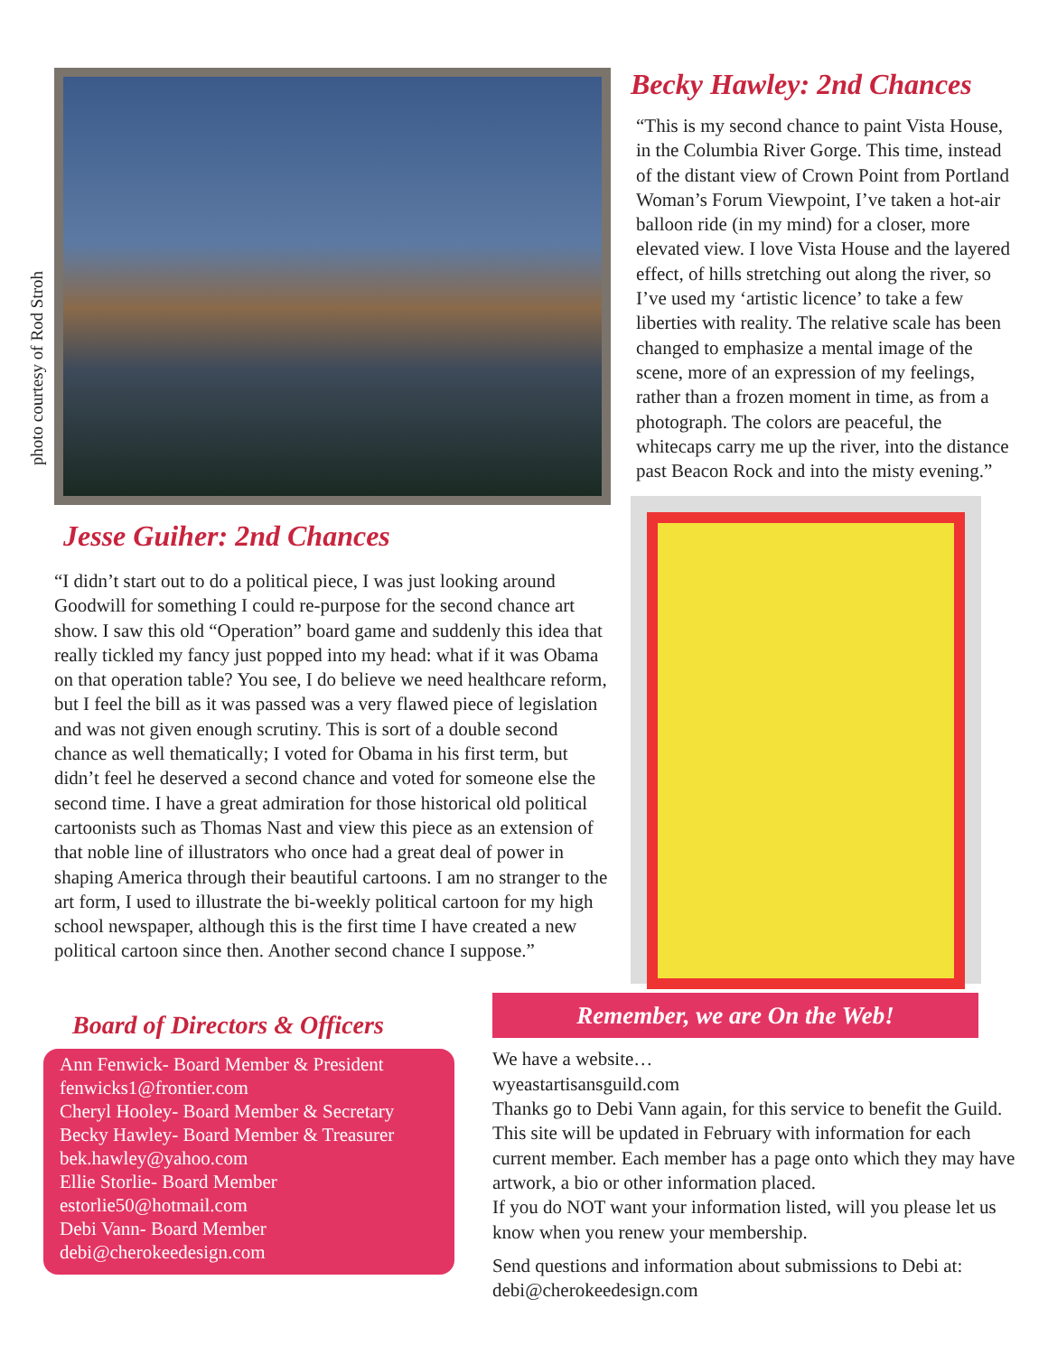photo courtesy of Rod Stroh
Jesse Guiher: 2nd Chances
“I didn’t start out to do a political piece, I was just looking around Goodwill for something I could re-purpose for the second chance art show. I saw this old “Operation” board game and suddenly this idea that really tickled my fancy just popped into my head: what if it was Obama on that operation table? You see, I do believe we need healthcare reform, but I feel the bill as it was passed was a very flawed piece of legislation and was not given enough scrutiny. This is sort of a double second chance as well thematically; I voted for Obama in his first term, but didn’t feel he deserved a second chance and voted for someone else the second time. I have a great admiration for those historical old political cartoonists such as Thomas Nast and view this piece as an extension of that noble line of illustrators who once had a great deal of power in shaping America through their beautiful cartoons. I am no stranger to the art form, I used to illustrate the bi-weekly political cartoon for my high school newspaper, although this is the first time I have created a new political cartoon since then. Another second chance I suppose.”
Becky Hawley: 2nd Chances
“This is my second chance to paint Vista House, in the Columbia River Gorge. This time, instead of the distant view of Crown Point from Portland Woman’s Forum Viewpoint, I’ve taken a hot-air balloon ride (in my mind) for a closer, more elevated view. I love Vista House and the layered effect, of hills stretching out along the river, so I’ve used my ‘artistic licence’ to take a few liberties with reality. The relative scale has been changed to emphasize a mental image of the scene, more of an expression of my feelings, rather than a frozen moment in time, as from a photograph. The colors are peaceful, the whitecaps carry me up the river, into the distance past Beacon Rock and into the misty evening.”
Board of Directors & Officers
Ann Fenwick- Board Member & President
fenwicks1@frontier.com
Cheryl Hooley- Board Member & Secretary
Becky Hawley- Board Member & Treasurer
bek.hawley@yahoo.com
Ellie Storlie- Board Member
estorlie50@hotmail.com
Debi Vann- Board Member
debi@cherokeedesign.com
Remember, we are On the Web!
We have a website…
wyeastartisansguild.com
Thanks go to Debi Vann again, for this service to benefit the Guild. This site will be updated in February with information for each current member. Each member has a page onto which they may have artwork, a bio or other information placed.
If you do NOT want your information listed, will you please let us know when you renew your membership.
Send questions and information about submissions to Debi at: debi@cherokeedesign.com